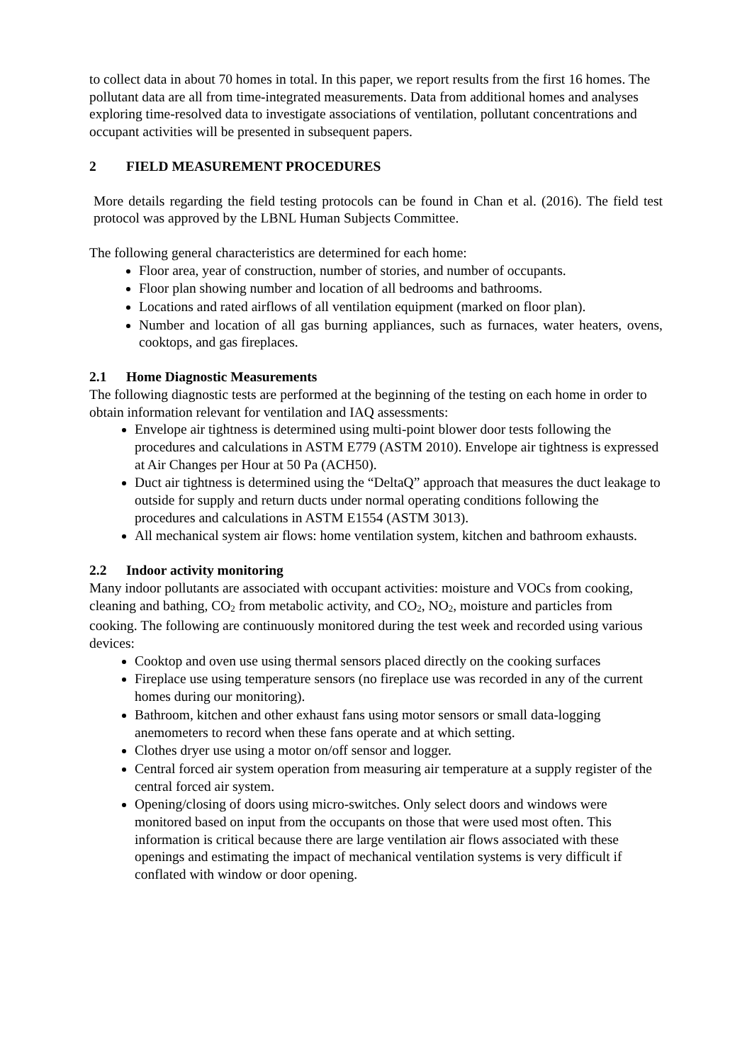to collect data in about 70 homes in total. In this paper, we report results from the first 16 homes. The pollutant data are all from time-integrated measurements. Data from additional homes and analyses exploring time-resolved data to investigate associations of ventilation, pollutant concentrations and occupant activities will be presented in subsequent papers.
2 FIELD MEASUREMENT PROCEDURES
More details regarding the field testing protocols can be found in Chan et al. (2016). The field test protocol was approved by the LBNL Human Subjects Committee.
The following general characteristics are determined for each home:
Floor area, year of construction, number of stories, and number of occupants.
Floor plan showing number and location of all bedrooms and bathrooms.
Locations and rated airflows of all ventilation equipment (marked on floor plan).
Number and location of all gas burning appliances, such as furnaces, water heaters, ovens, cooktops, and gas fireplaces.
2.1 Home Diagnostic Measurements
The following diagnostic tests are performed at the beginning of the testing on each home in order to obtain information relevant for ventilation and IAQ assessments:
Envelope air tightness is determined using multi-point blower door tests following the procedures and calculations in ASTM E779 (ASTM 2010). Envelope air tightness is expressed at Air Changes per Hour at 50 Pa (ACH50).
Duct air tightness is determined using the “DeltaQ” approach that measures the duct leakage to outside for supply and return ducts under normal operating conditions following the procedures and calculations in ASTM E1554 (ASTM 3013).
All mechanical system air flows: home ventilation system, kitchen and bathroom exhausts.
2.2 Indoor activity monitoring
Many indoor pollutants are associated with occupant activities: moisture and VOCs from cooking, cleaning and bathing, CO<sub>2</sub> from metabolic activity, and CO<sub>2</sub>, NO<sub>2</sub>, moisture and particles from cooking. The following are continuously monitored during the test week and recorded using various devices:
Cooktop and oven use using thermal sensors placed directly on the cooking surfaces
Fireplace use using temperature sensors (no fireplace use was recorded in any of the current homes during our monitoring).
Bathroom, kitchen and other exhaust fans using motor sensors or small data-logging anemometers to record when these fans operate and at which setting.
Clothes dryer use using a motor on/off sensor and logger.
Central forced air system operation from measuring air temperature at a supply register of the central forced air system.
Opening/closing of doors using micro-switches. Only select doors and windows were monitored based on input from the occupants on those that were used most often. This information is critical because there are large ventilation air flows associated with these openings and estimating the impact of mechanical ventilation systems is very difficult if conflated with window or door opening.